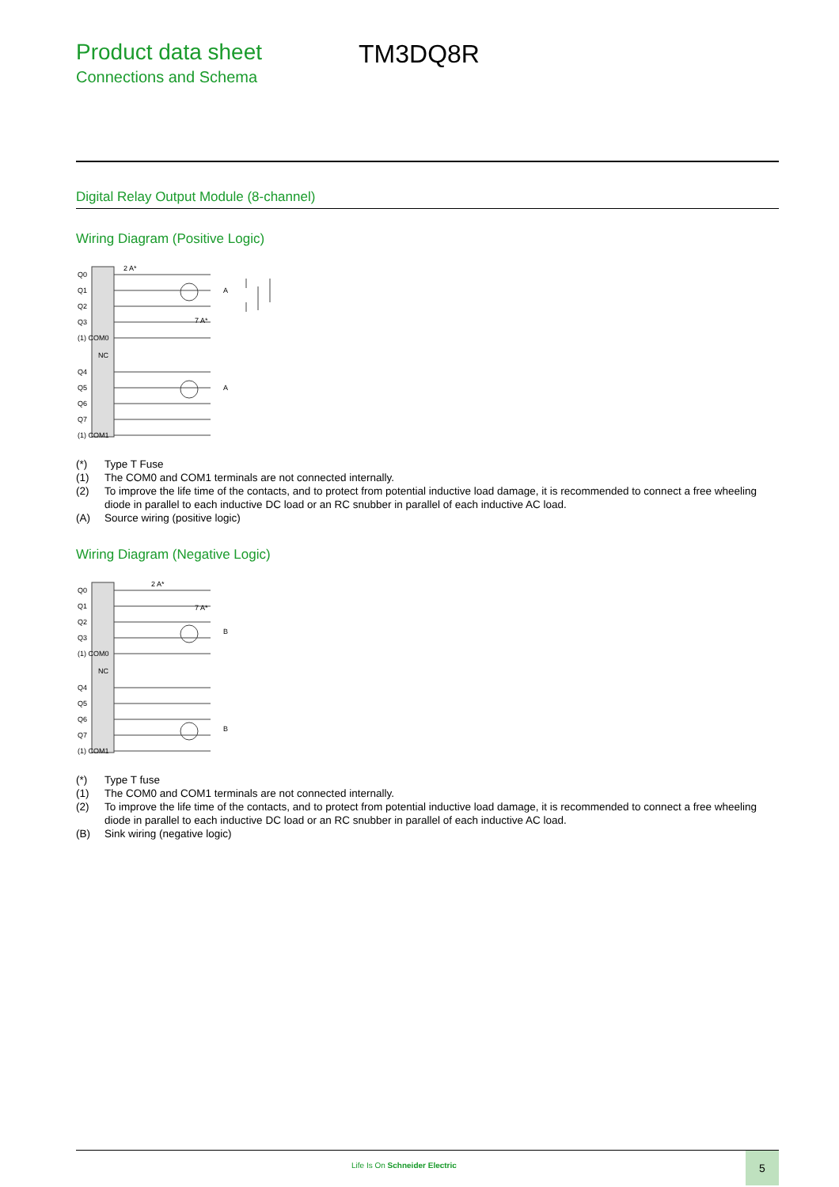Product data sheet
Connections and Schema
TM3DQ8R
Digital Relay Output Module (8-channel)
Wiring Diagram (Positive Logic)
Q0
Q1
Q2
Q3
(1) COM0
NC
Q4
Q5
Q6
Q7
(1) COM1
A
A
2 A*
7 A*
(*) Type T Fuse
(1) The COM0 and COM1 terminals are not connected internally.
(2) To improve the life time of the contacts, and to protect from potential inductive load damage, it is recommended to connect a free wheeling diode in parallel to each inductive DC load or an RC snubber in parallel of each inductive AC load.
(A) Source wiring (positive logic)
Wiring Diagram (Negative Logic)
Q0
Q1
Q2
Q3
(1) COM0
NC
Q4
Q5
Q6
Q7
(1) COM1
B
B
2 A*
7 A*
(*) Type T fuse
(1) The COM0 and COM1 terminals are not connected internally.
(2) To improve the life time of the contacts, and to protect from potential inductive load damage, it is recommended to connect a free wheeling diode in parallel to each inductive DC load or an RC snubber in parallel of each inductive AC load.
(B) Sink wiring (negative logic)
Life Is On Schneider Electric
5